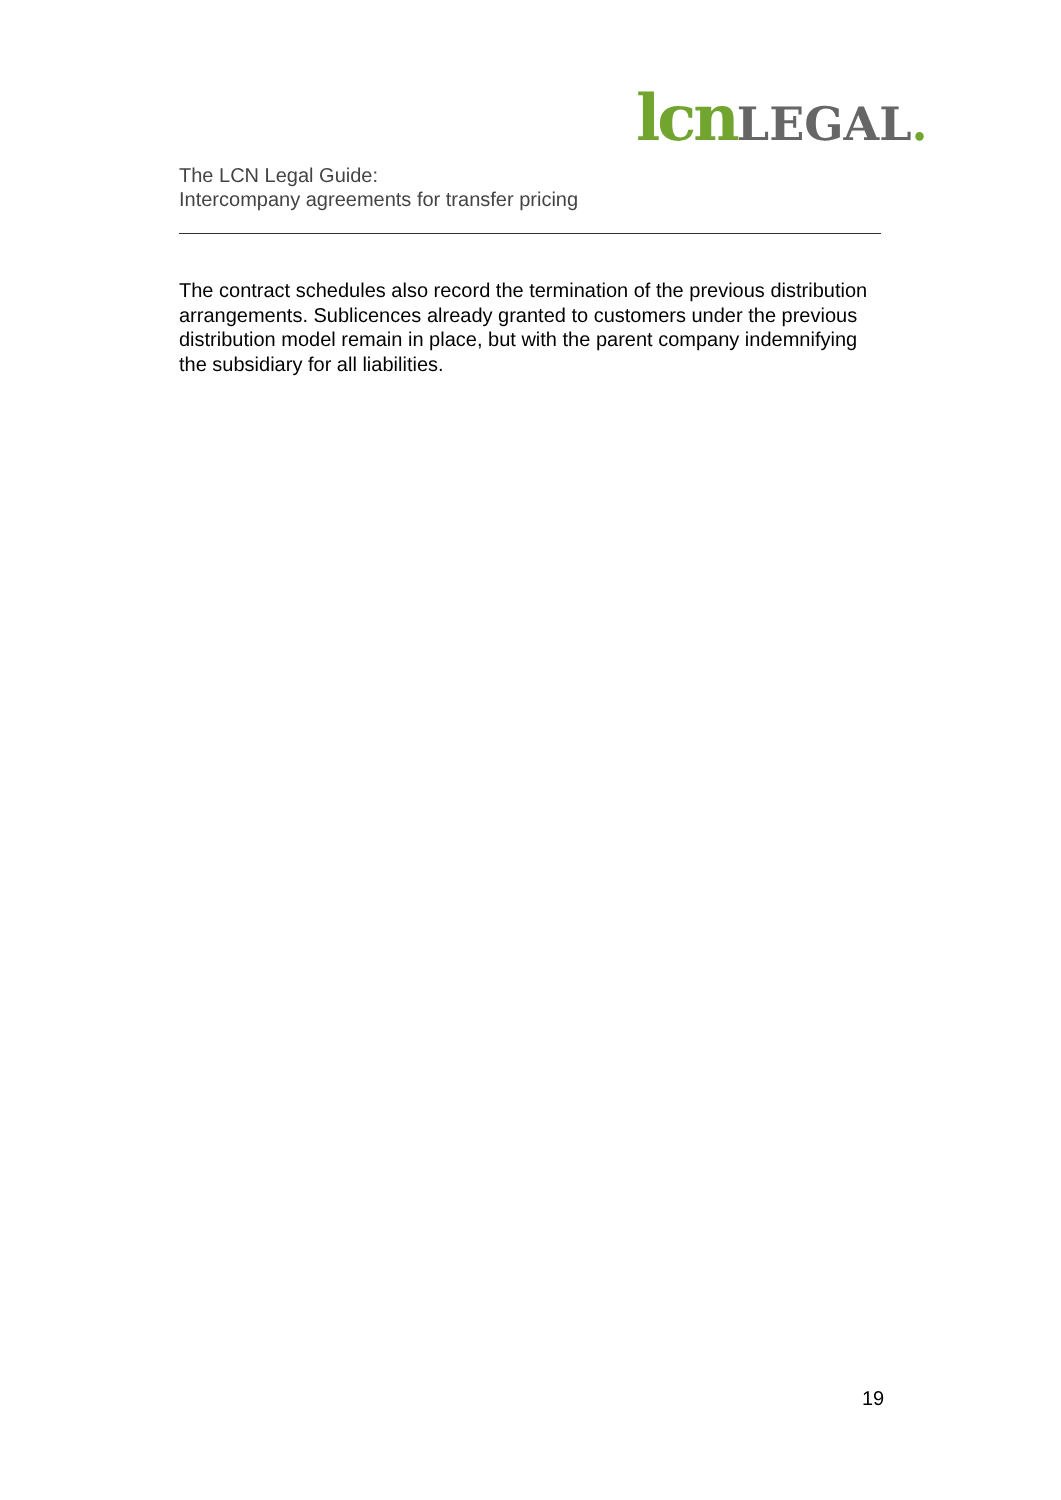lcn LEGAL.
The LCN Legal Guide:
Intercompany agreements for transfer pricing
The contract schedules also record the termination of the previous distribution arrangements. Sublicences already granted to customers under the previous distribution model remain in place, but with the parent company indemnifying the subsidiary for all liabilities.
19